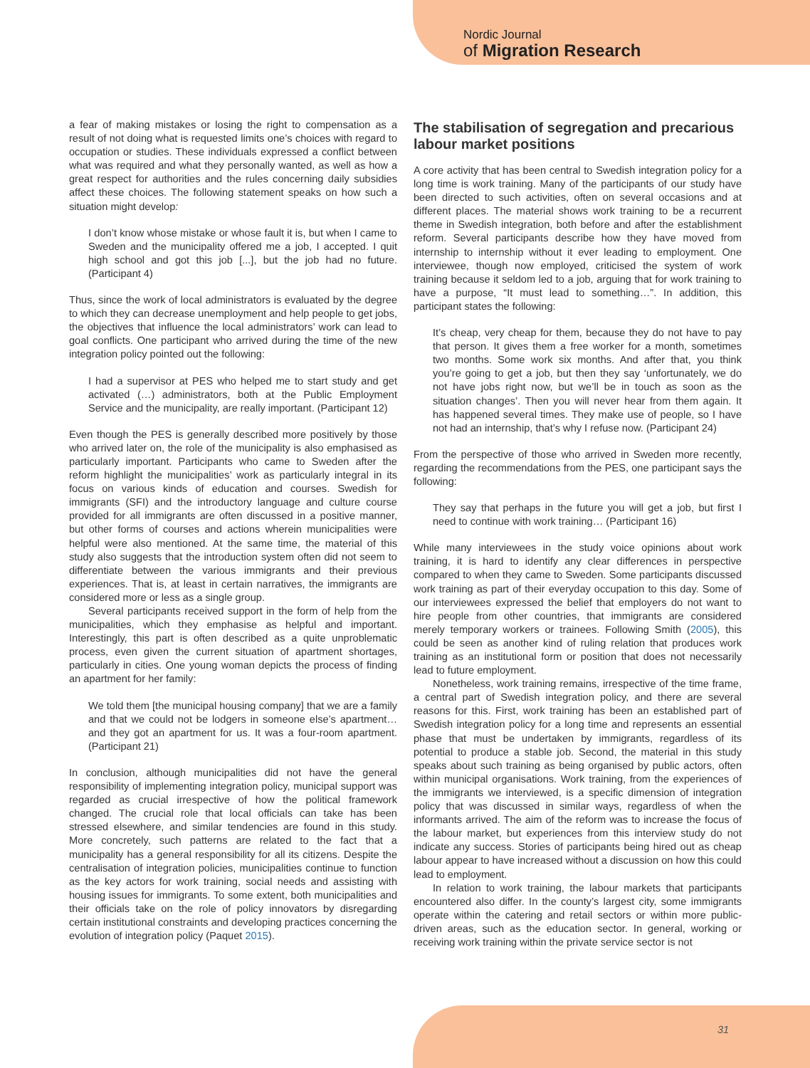Nordic Journal
of Migration Research
a fear of making mistakes or losing the right to compensation as a result of not doing what is requested limits one’s choices with regard to occupation or studies. These individuals expressed a conflict between what was required and what they personally wanted, as well as how a great respect for authorities and the rules concerning daily subsidies affect these choices. The following statement speaks on how such a situation might develop:
I don’t know whose mistake or whose fault it is, but when I came to Sweden and the municipality offered me a job, I accepted. I quit high school and got this job [...], but the job had no future. (Participant 4)
Thus, since the work of local administrators is evaluated by the degree to which they can decrease unemployment and help people to get jobs, the objectives that influence the local administrators’ work can lead to goal conflicts. One participant who arrived during the time of the new integration policy pointed out the following:
I had a supervisor at PES who helped me to start study and get activated (…) administrators, both at the Public Employment Service and the municipality, are really important. (Participant 12)
Even though the PES is generally described more positively by those who arrived later on, the role of the municipality is also emphasised as particularly important. Participants who came to Sweden after the reform highlight the municipalities’ work as particularly integral in its focus on various kinds of education and courses. Swedish for immigrants (SFI) and the introductory language and culture course provided for all immigrants are often discussed in a positive manner, but other forms of courses and actions wherein municipalities were helpful were also mentioned. At the same time, the material of this study also suggests that the introduction system often did not seem to differentiate between the various immigrants and their previous experiences. That is, at least in certain narratives, the immigrants are considered more or less as a single group.
Several participants received support in the form of help from the municipalities, which they emphasise as helpful and important. Interestingly, this part is often described as a quite unproblematic process, even given the current situation of apartment shortages, particularly in cities. One young woman depicts the process of finding an apartment for her family:
We told them [the municipal housing company] that we are a family and that we could not be lodgers in someone else’s apartment… and they got an apartment for us. It was a four-room apartment. (Participant 21)
In conclusion, although municipalities did not have the general responsibility of implementing integration policy, municipal support was regarded as crucial irrespective of how the political framework changed. The crucial role that local officials can take has been stressed elsewhere, and similar tendencies are found in this study. More concretely, such patterns are related to the fact that a municipality has a general responsibility for all its citizens. Despite the centralisation of integration policies, municipalities continue to function as the key actors for work training, social needs and assisting with housing issues for immigrants. To some extent, both municipalities and their officials take on the role of policy innovators by disregarding certain institutional constraints and developing practices concerning the evolution of integration policy (Paquet 2015).
The stabilisation of segregation and precarious labour market positions
A core activity that has been central to Swedish integration policy for a long time is work training. Many of the participants of our study have been directed to such activities, often on several occasions and at different places. The material shows work training to be a recurrent theme in Swedish integration, both before and after the establishment reform. Several participants describe how they have moved from internship to internship without it ever leading to employment. One interviewee, though now employed, criticised the system of work training because it seldom led to a job, arguing that for work training to have a purpose, “It must lead to something…”. In addition, this participant states the following:
It’s cheap, very cheap for them, because they do not have to pay that person. It gives them a free worker for a month, sometimes two months. Some work six months. And after that, you think you’re going to get a job, but then they say ‘unfortunately, we do not have jobs right now, but we’ll be in touch as soon as the situation changes’. Then you will never hear from them again. It has happened several times. They make use of people, so I have not had an internship, that’s why I refuse now. (Participant 24)
From the perspective of those who arrived in Sweden more recently, regarding the recommendations from the PES, one participant says the following:
They say that perhaps in the future you will get a job, but first I need to continue with work training… (Participant 16)
While many interviewees in the study voice opinions about work training, it is hard to identify any clear differences in perspective compared to when they came to Sweden. Some participants discussed work training as part of their everyday occupation to this day. Some of our interviewees expressed the belief that employers do not want to hire people from other countries, that immigrants are considered merely temporary workers or trainees. Following Smith (2005), this could be seen as another kind of ruling relation that produces work training as an institutional form or position that does not necessarily lead to future employment.
Nonetheless, work training remains, irrespective of the time frame, a central part of Swedish integration policy, and there are several reasons for this. First, work training has been an established part of Swedish integration policy for a long time and represents an essential phase that must be undertaken by immigrants, regardless of its potential to produce a stable job. Second, the material in this study speaks about such training as being organised by public actors, often within municipal organisations. Work training, from the experiences of the immigrants we interviewed, is a specific dimension of integration policy that was discussed in similar ways, regardless of when the informants arrived. The aim of the reform was to increase the focus of the labour market, but experiences from this interview study do not indicate any success. Stories of participants being hired out as cheap labour appear to have increased without a discussion on how this could lead to employment.
In relation to work training, the labour markets that participants encountered also differ. In the county’s largest city, some immigrants operate within the catering and retail sectors or within more public-driven areas, such as the education sector. In general, working or receiving work training within the private service sector is not
31